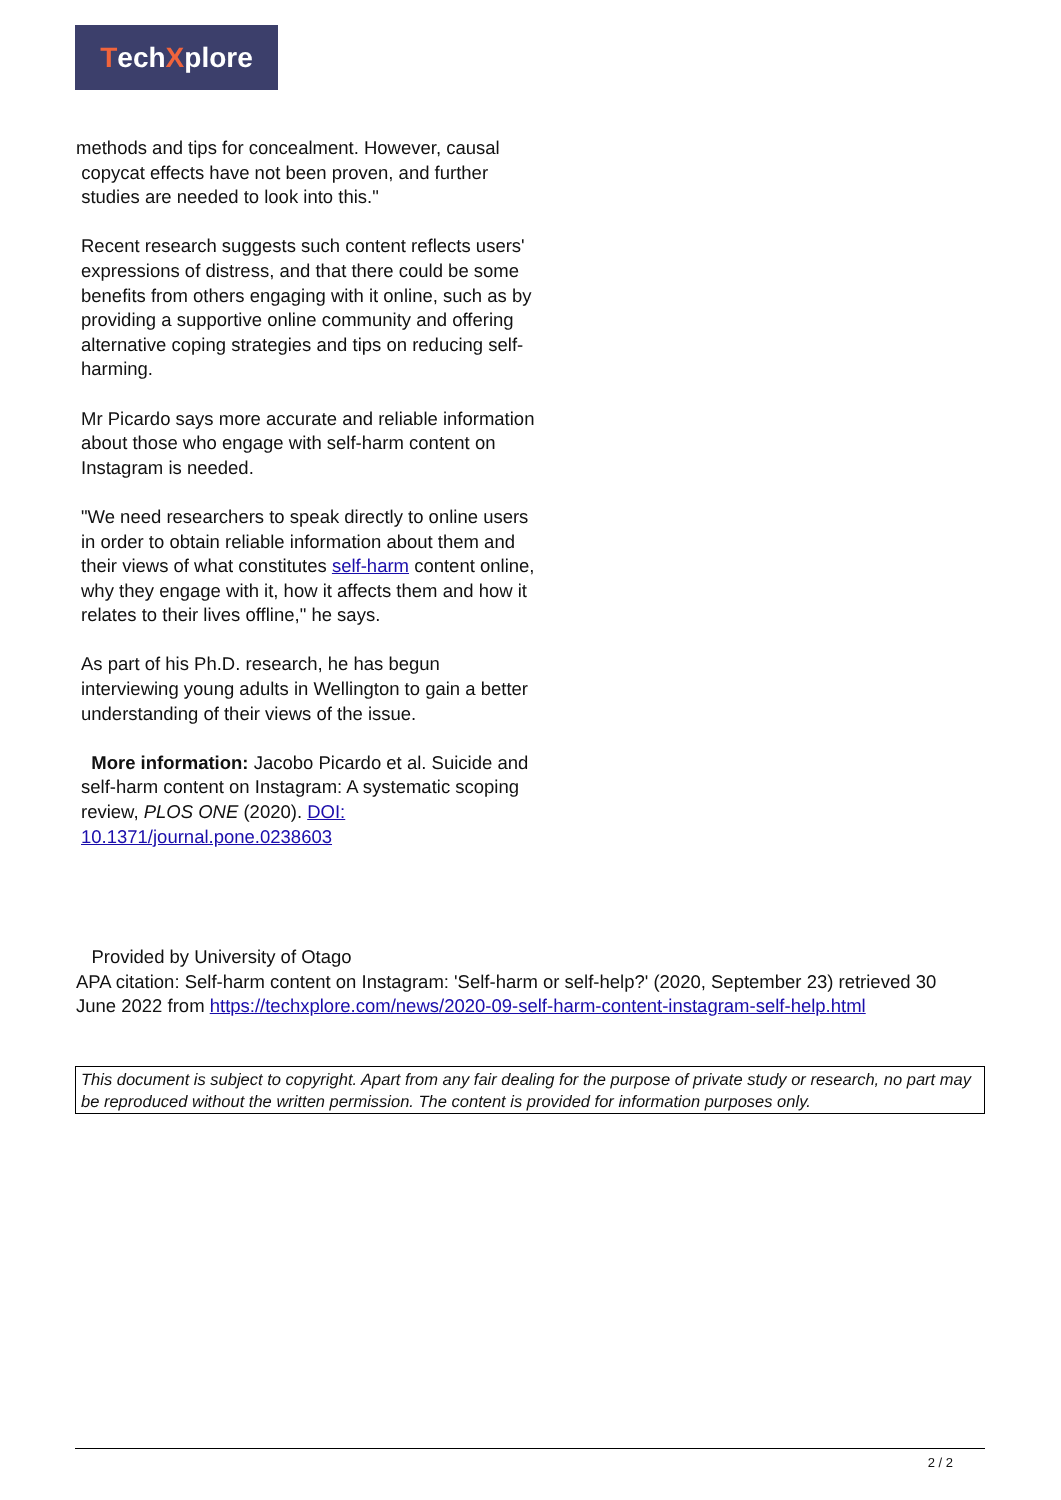TechXplore
methods and tips for concealment. However, causal
copycat effects have not been proven, and further
studies are needed to look into this."
Recent research suggests such content reflects users' expressions of distress, and that there could be some benefits from others engaging with it online, such as by providing a supportive online community and offering alternative coping strategies and tips on reducing self-harming.
Mr Picardo says more accurate and reliable information about those who engage with self-harm content on Instagram is needed.
"We need researchers to speak directly to online users in order to obtain reliable information about them and their views of what constitutes self-harm content online, why they engage with it, how it affects them and how it relates to their lives offline," he says.
As part of his Ph.D. research, he has begun interviewing young adults in Wellington to gain a better understanding of their views of the issue.
More information: Jacobo Picardo et al. Suicide and self-harm content on Instagram: A systematic scoping review, PLOS ONE (2020). DOI: 10.1371/journal.pone.0238603
Provided by University of Otago
APA citation: Self-harm content on Instagram: 'Self-harm or self-help?' (2020, September 23) retrieved 30 June 2022 from https://techxplore.com/news/2020-09-self-harm-content-instagram-self-help.html
This document is subject to copyright. Apart from any fair dealing for the purpose of private study or research, no part may be reproduced without the written permission. The content is provided for information purposes only.
2 / 2